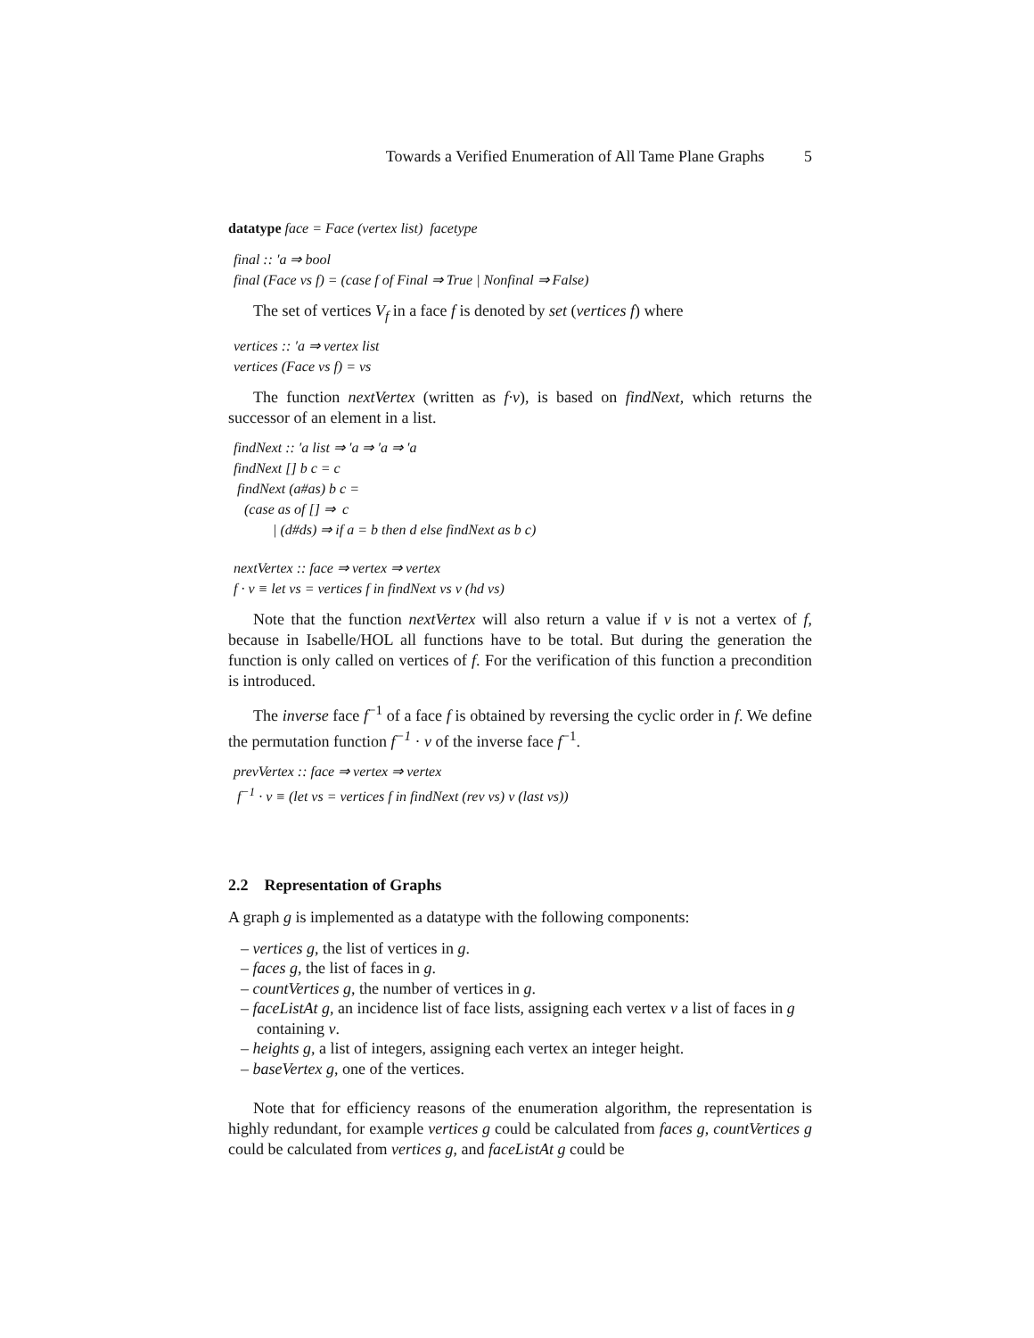Towards a Verified Enumeration of All Tame Plane Graphs 5
datatype face = Face (vertex list) facetype
final :: ′a ⇒ bool
final (Face vs f) = (case f of Final ⇒ True | Nonfinal ⇒ False)
The set of vertices V<sub>f</sub> in a face f is denoted by set (vertices f) where
vertices :: ′a ⇒ vertex list
vertices (Face vs f) = vs
The function nextVertex (written as f·v), is based on findNext, which returns the successor of an element in a list.
findNext :: ′a list ⇒ ′a ⇒ ′a ⇒ ′a
findNext [] b c = c
findNext (a#as) b c =
(case as of [] ⇒ c
| (d#ds) ⇒ if a = b then d else findNext as b c)
nextVertex :: face ⇒ vertex ⇒ vertex
f · v ≡ let vs = vertices f in findNext vs v (hd vs)
Note that the function nextVertex will also return a value if v is not a vertex of f, because in Isabelle/HOL all functions have to be total. But during the generation the function is only called on vertices of f. For the verification of this function a precondition is introduced.
The inverse face f<sup>−1</sup> of a face f is obtained by reversing the cyclic order in f. We define the permutation function f<sup>−1</sup> · v of the inverse face f<sup>−1</sup>.
prevVertex :: face ⇒ vertex ⇒ vertex
f<sup>−1</sup> · v ≡ (let vs = vertices f in findNext (rev vs) v (last vs))
2.2 Representation of Graphs
A graph g is implemented as a datatype with the following components:
– vertices g, the list of vertices in g.
– faces g, the list of faces in g.
– countVertices g, the number of vertices in g.
– faceListAt g, an incidence list of face lists, assigning each vertex v a list of faces in g containing v.
– heights g, a list of integers, assigning each vertex an integer height.
– baseVertex g, one of the vertices.
Note that for efficiency reasons of the enumeration algorithm, the representation is highly redundant, for example vertices g could be calculated from faces g, countVertices g could be calculated from vertices g, and faceListAt g could be